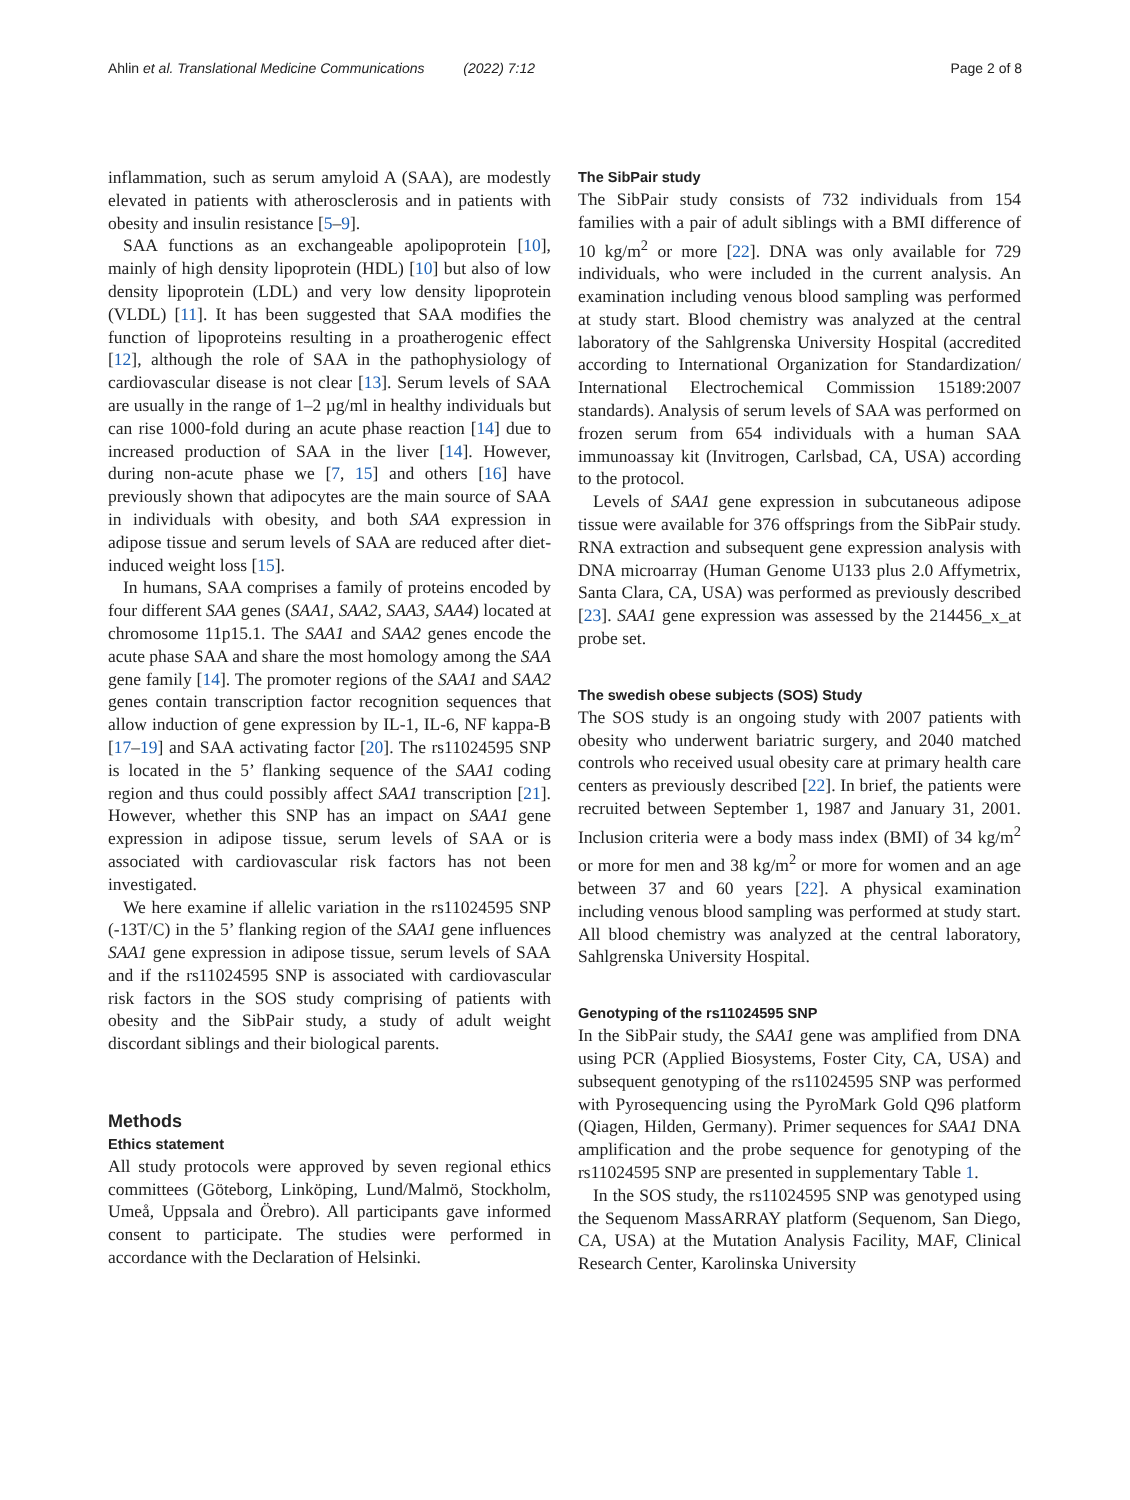Ahlin et al. Translational Medicine Communications (2022) 7:12 Page 2 of 8
inflammation, such as serum amyloid A (SAA), are modestly elevated in patients with atherosclerosis and in patients with obesity and insulin resistance [5–9].
SAA functions as an exchangeable apolipoprotein [10], mainly of high density lipoprotein (HDL) [10] but also of low density lipoprotein (LDL) and very low density lipoprotein (VLDL) [11]. It has been suggested that SAA modifies the function of lipoproteins resulting in a proatherogenic effect [12], although the role of SAA in the pathophysiology of cardiovascular disease is not clear [13]. Serum levels of SAA are usually in the range of 1–2 µg/ml in healthy individuals but can rise 1000-fold during an acute phase reaction [14] due to increased production of SAA in the liver [14]. However, during non-acute phase we [7, 15] and others [16] have previously shown that adipocytes are the main source of SAA in individuals with obesity, and both SAA expression in adipose tissue and serum levels of SAA are reduced after diet-induced weight loss [15].
In humans, SAA comprises a family of proteins encoded by four different SAA genes (SAA1, SAA2, SAA3, SAA4) located at chromosome 11p15.1. The SAA1 and SAA2 genes encode the acute phase SAA and share the most homology among the SAA gene family [14]. The promoter regions of the SAA1 and SAA2 genes contain transcription factor recognition sequences that allow induction of gene expression by IL-1, IL-6, NF kappa-B [17–19] and SAA activating factor [20]. The rs11024595 SNP is located in the 5’ flanking sequence of the SAA1 coding region and thus could possibly affect SAA1 transcription [21]. However, whether this SNP has an impact on SAA1 gene expression in adipose tissue, serum levels of SAA or is associated with cardiovascular risk factors has not been investigated.
We here examine if allelic variation in the rs11024595 SNP (-13T/C) in the 5’ flanking region of the SAA1 gene influences SAA1 gene expression in adipose tissue, serum levels of SAA and if the rs11024595 SNP is associated with cardiovascular risk factors in the SOS study comprising of patients with obesity and the SibPair study, a study of adult weight discordant siblings and their biological parents.
Methods
Ethics statement
All study protocols were approved by seven regional ethics committees (Göteborg, Linköping, Lund/Malmö, Stockholm, Umeå, Uppsala and Örebro). All participants gave informed consent to participate. The studies were performed in accordance with the Declaration of Helsinki.
The SibPair study
The SibPair study consists of 732 individuals from 154 families with a pair of adult siblings with a BMI difference of 10 kg/m<sup>2</sup> or more [22]. DNA was only available for 729 individuals, who were included in the current analysis. An examination including venous blood sampling was performed at study start. Blood chemistry was analyzed at the central laboratory of the Sahlgrenska University Hospital (accredited according to International Organization for Standardization/ International Electrochemical Commission 15189:2007 standards). Analysis of serum levels of SAA was performed on frozen serum from 654 individuals with a human SAA immunoassay kit (Invitrogen, Carlsbad, CA, USA) according to the protocol.
Levels of SAA1 gene expression in subcutaneous adipose tissue were available for 376 offsprings from the SibPair study. RNA extraction and subsequent gene expression analysis with DNA microarray (Human Genome U133 plus 2.0 Affymetrix, Santa Clara, CA, USA) was performed as previously described [23]. SAA1 gene expression was assessed by the 214456_x_at probe set.
The swedish obese subjects (SOS) Study
The SOS study is an ongoing study with 2007 patients with obesity who underwent bariatric surgery, and 2040 matched controls who received usual obesity care at primary health care centers as previously described [22]. In brief, the patients were recruited between September 1, 1987 and January 31, 2001. Inclusion criteria were a body mass index (BMI) of 34 kg/m<sup>2</sup> or more for men and 38 kg/m<sup>2</sup> or more for women and an age between 37 and 60 years [22]. A physical examination including venous blood sampling was performed at study start. All blood chemistry was analyzed at the central laboratory, Sahlgrenska University Hospital.
Genotyping of the rs11024595 SNP
In the SibPair study, the SAA1 gene was amplified from DNA using PCR (Applied Biosystems, Foster City, CA, USA) and subsequent genotyping of the rs11024595 SNP was performed with Pyrosequencing using the PyroMark Gold Q96 platform (Qiagen, Hilden, Germany). Primer sequences for SAA1 DNA amplification and the probe sequence for genotyping of the rs11024595 SNP are presented in supplementary Table 1.
In the SOS study, the rs11024595 SNP was genotyped using the Sequenom MassARRAY platform (Sequenom, San Diego, CA, USA) at the Mutation Analysis Facility, MAF, Clinical Research Center, Karolinska University